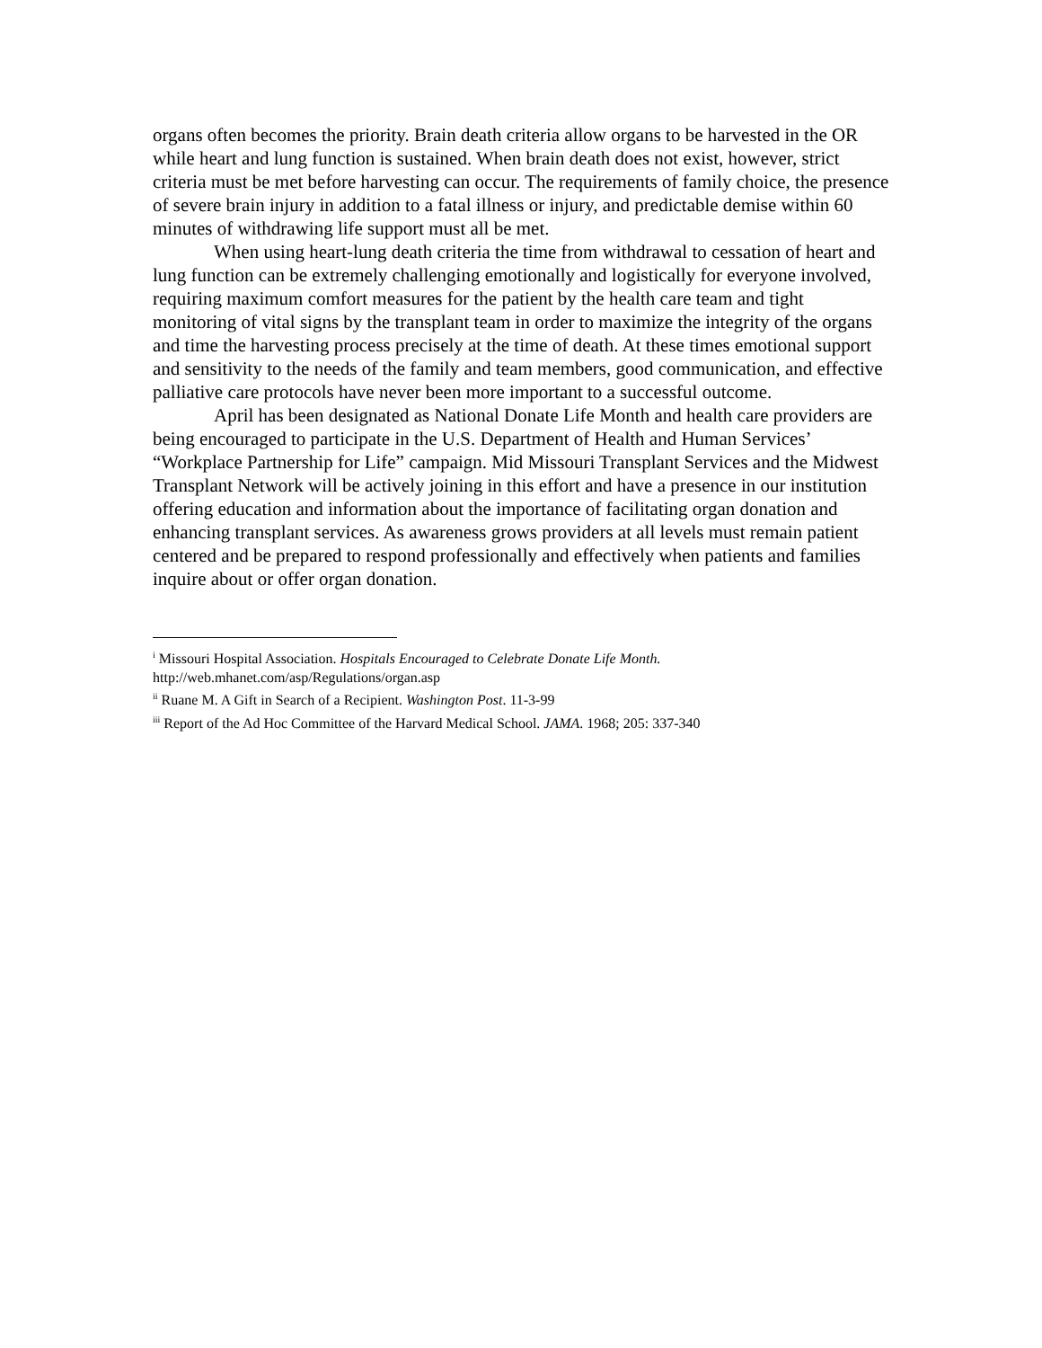organs often becomes the priority. Brain death criteria allow organs to be harvested in the OR while heart and lung function is sustained. When brain death does not exist, however, strict criteria must be met before harvesting can occur. The requirements of family choice, the presence of severe brain injury in addition to a fatal illness or injury, and predictable demise within 60 minutes of withdrawing life support must all be met.
When using heart-lung death criteria the time from withdrawal to cessation of heart and lung function can be extremely challenging emotionally and logistically for everyone involved, requiring maximum comfort measures for the patient by the health care team and tight monitoring of vital signs by the transplant team in order to maximize the integrity of the organs and time the harvesting process precisely at the time of death. At these times emotional support and sensitivity to the needs of the family and team members, good communication, and effective palliative care protocols have never been more important to a successful outcome.
April has been designated as National Donate Life Month and health care providers are being encouraged to participate in the U.S. Department of Health and Human Services’ “Workplace Partnership for Life” campaign. Mid Missouri Transplant Services and the Midwest Transplant Network will be actively joining in this effort and have a presence in our institution offering education and information about the importance of facilitating organ donation and enhancing transplant services. As awareness grows providers at all levels must remain patient centered and be prepared to respond professionally and effectively when patients and families inquire about or offer organ donation.
<sup>i</sup> Missouri Hospital Association. Hospitals Encouraged to Celebrate Donate Life Month.
http://web.mhanet.com/asp/Regulations/organ.asp
<sup>ii</sup> Ruane M. A Gift in Search of a Recipient. Washington Post. 11-3-99
<sup>iii</sup> Report of the Ad Hoc Committee of the Harvard Medical School. JAMA. 1968; 205: 337-340